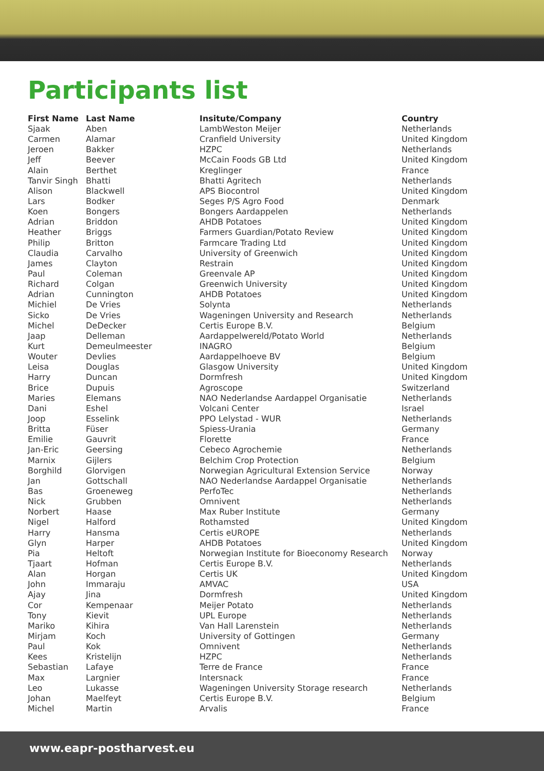Participants list
| First Name | Last Name | Insitute/Company | Country |
| --- | --- | --- | --- |
| Sjaak | Aben | LambWeston Meijer | Netherlands |
| Carmen | Alamar | Cranfield University | United Kingdom |
| Jeroen | Bakker | HZPC | Netherlands |
| Jeff | Beever | McCain Foods GB Ltd | United Kingdom |
| Alain | Berthet | Kreglinger | France |
| Tanvir Singh | Bhatti | Bhatti Agritech | Netherlands |
| Alison | Blackwell | APS Biocontrol | United Kingdom |
| Lars | Bodker | Seges P/S Agro Food | Denmark |
| Koen | Bongers | Bongers Aardappelen | Netherlands |
| Adrian | Briddon | AHDB Potatoes | United Kingdom |
| Heather | Briggs | Farmers Guardian/Potato Review | United Kingdom |
| Philip | Britton | Farmcare Trading Ltd | United Kingdom |
| Claudia | Carvalho | University of Greenwich | United Kingdom |
| James | Clayton | Restrain | United Kingdom |
| Paul | Coleman | Greenvale AP | United Kingdom |
| Richard | Colgan | Greenwich University | United Kingdom |
| Adrian | Cunnington | AHDB Potatoes | United Kingdom |
| Michiel | De Vries | Solynta | Netherlands |
| Sicko | De Vries | Wageningen University and Research | Netherlands |
| Michel | DeDecker | Certis Europe B.V. | Belgium |
| Jaap | Delleman | Aardappelwereld/Potato World | Netherlands |
| Kurt | Demeulmeester | INAGRO | Belgium |
| Wouter | Devlies | Aardappelhoeve BV | Belgium |
| Leisa | Douglas | Glasgow University | United Kingdom |
| Harry | Duncan | Dormfresh | United Kingdom |
| Brice | Dupuis | Agroscope | Switzerland |
| Maries | Elemans | NAO Nederlandse Aardappel Organisatie | Netherlands |
| Dani | Eshel | Volcani Center | Israel |
| Joop | Esselink | PPO Lelystad - WUR | Netherlands |
| Britta | Füser | Spiess-Urania | Germany |
| Emilie | Gauvrit | Florette | France |
| Jan-Eric | Geersing | Cebeco Agrochemie | Netherlands |
| Marnix | Gijlers | Belchim Crop Protection | Belgium |
| Borghild | Glorvigen | Norwegian Agricultural Extension Service | Norway |
| Jan | Gottschall | NAO Nederlandse Aardappel Organisatie | Netherlands |
| Bas | Groeneweg | PerfoTec | Netherlands |
| Nick | Grubben | Omnivent | Netherlands |
| Norbert | Haase | Max Ruber Institute | Germany |
| Nigel | Halford | Rothamsted | United Kingdom |
| Harry | Hansma | Certis eUROPE | Netherlands |
| Glyn | Harper | AHDB Potatoes | United Kingdom |
| Pia | Heltoft | Norwegian Institute for Bioeconomy Research | Norway |
| Tjaart | Hofman | Certis Europe B.V. | Netherlands |
| Alan | Horgan | Certis UK | United Kingdom |
| John | Immaraju | AMVAC | USA |
| Ajay | Jina | Dormfresh | United Kingdom |
| Cor | Kempenaar | Meijer Potato | Netherlands |
| Tony | Kievit | UPL Europe | Netherlands |
| Mariko | Kihira | Van Hall Larenstein | Netherlands |
| Mirjam | Koch | University of Gottingen | Germany |
| Paul | Kok | Omnivent | Netherlands |
| Kees | Kristelijn | HZPC | Netherlands |
| Sebastian | Lafaye | Terre de France | France |
| Max | Largnier | Intersnack | France |
| Leo | Lukasse | Wageningen University Storage research | Netherlands |
| Johan | Maelfeyt | Certis Europe B.V. | Belgium |
| Michel | Martin | Arvalis | France |
www.eapr-postharvest.eu